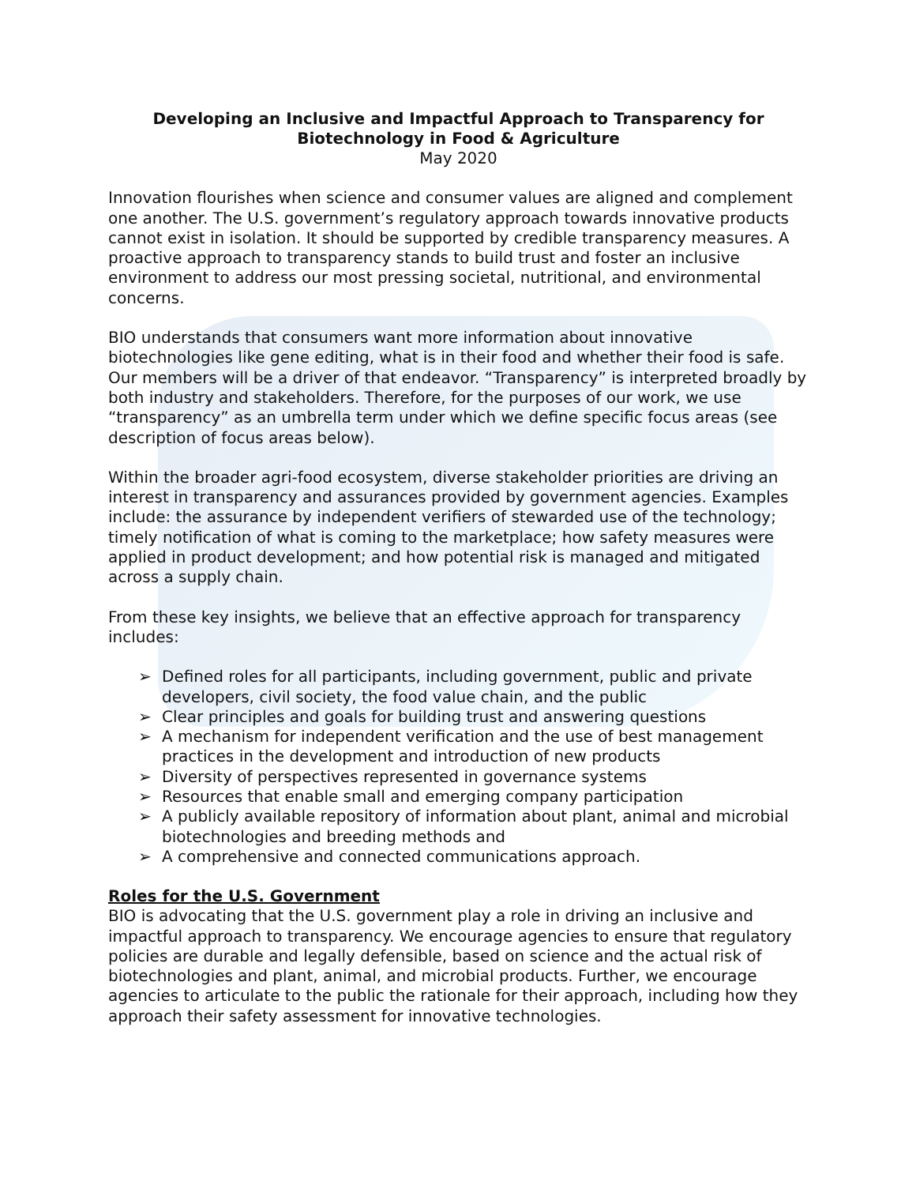Developing an Inclusive and Impactful Approach to Transparency for
Biotechnology in Food & Agriculture
May 2020
Innovation flourishes when science and consumer values are aligned and complement one another. The U.S. government’s regulatory approach towards innovative products cannot exist in isolation. It should be supported by credible transparency measures. A proactive approach to transparency stands to build trust and foster an inclusive environment to address our most pressing societal, nutritional, and environmental concerns.
BIO understands that consumers want more information about innovative biotechnologies like gene editing, what is in their food and whether their food is safe. Our members will be a driver of that endeavor. “Transparency” is interpreted broadly by both industry and stakeholders. Therefore, for the purposes of our work, we use “transparency” as an umbrella term under which we define specific focus areas (see description of focus areas below).
Within the broader agri-food ecosystem, diverse stakeholder priorities are driving an interest in transparency and assurances provided by government agencies. Examples include: the assurance by independent verifiers of stewarded use of the technology; timely notification of what is coming to the marketplace; how safety measures were applied in product development; and how potential risk is managed and mitigated across a supply chain.
From these key insights, we believe that an effective approach for transparency includes:
➢ Defined roles for all participants, including government, public and private developers, civil society, the food value chain, and the public
➢ Clear principles and goals for building trust and answering questions
➢ A mechanism for independent verification and the use of best management practices in the development and introduction of new products
➢ Diversity of perspectives represented in governance systems
➢ Resources that enable small and emerging company participation
➢ A publicly available repository of information about plant, animal and microbial biotechnologies and breeding methods and
➢ A comprehensive and connected communications approach.
Roles for the U.S. Government
BIO is advocating that the U.S. government play a role in driving an inclusive and impactful approach to transparency. We encourage agencies to ensure that regulatory policies are durable and legally defensible, based on science and the actual risk of biotechnologies and plant, animal, and microbial products. Further, we encourage agencies to articulate to the public the rationale for their approach, including how they approach their safety assessment for innovative technologies.